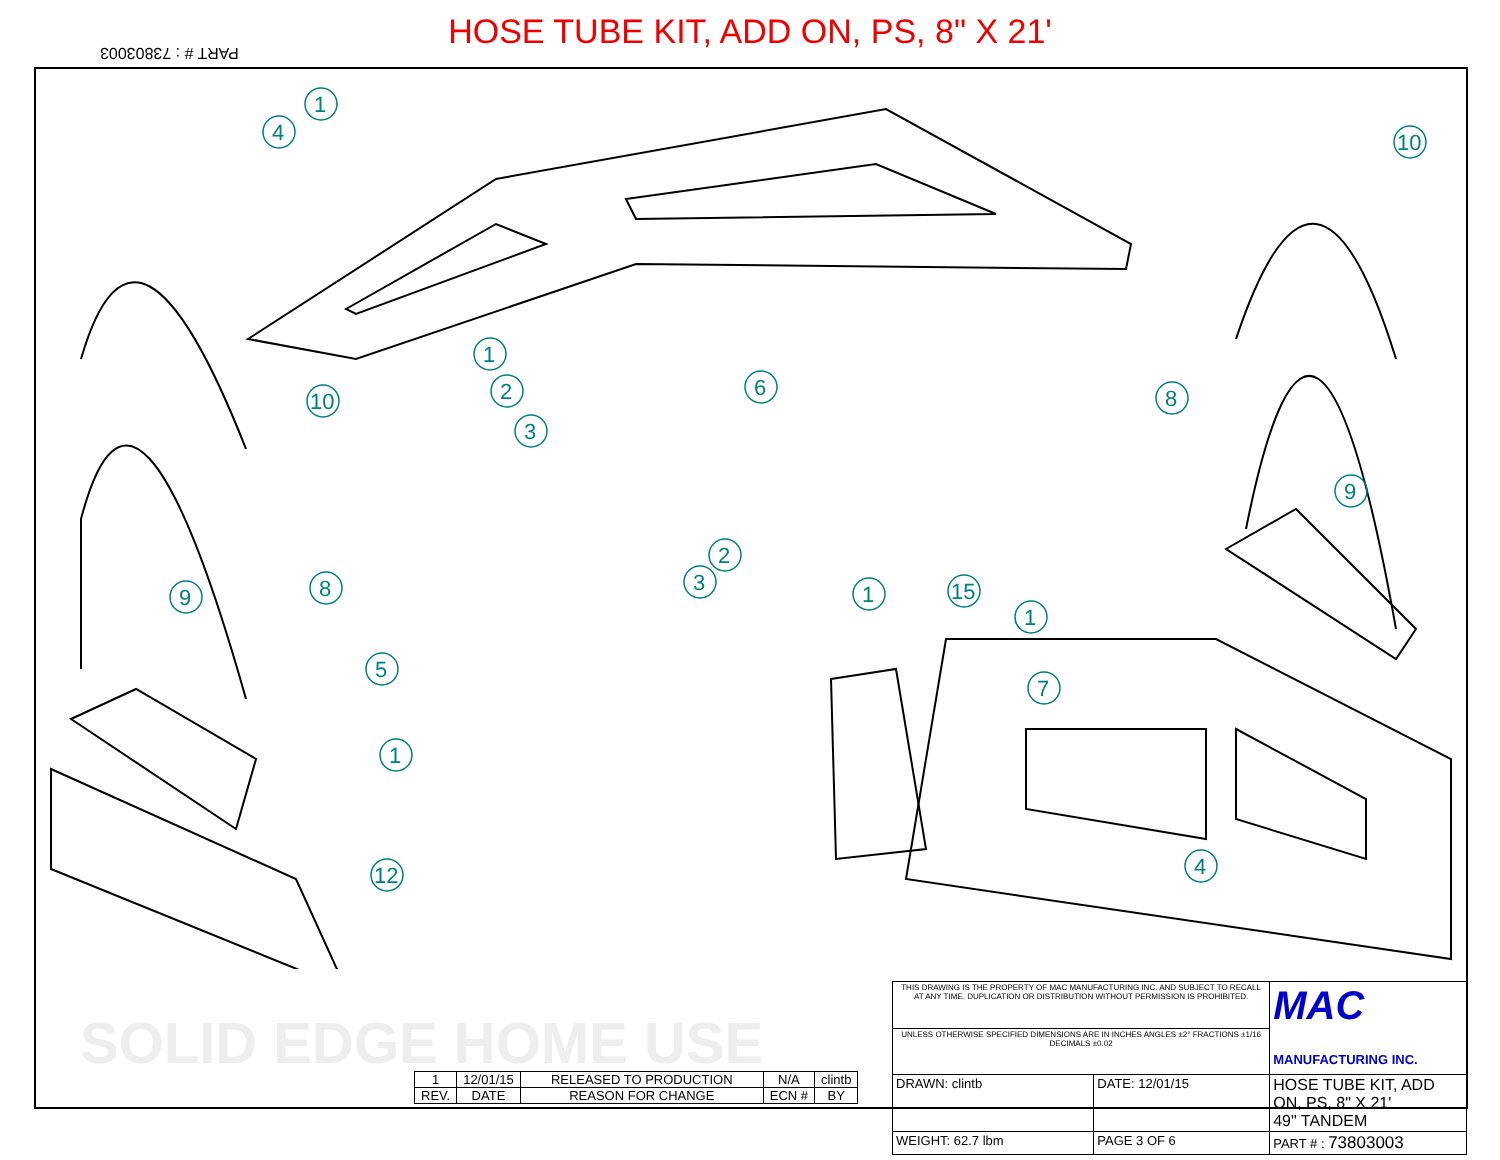HOSE TUBE KIT, ADD ON, PS, 8" X 21'
PART # : 73803003
1
4
10
10
1
2
3
6
8
9
9
8
5
1
12
2
3
1
15
1
7
4
SOLID EDGE HOME USE
| 1 | 12/01/15 | RELEASED TO PRODUCTION | N/A | clintb |
| REV. | DATE | REASON FOR CHANGE | ECN # | BY |
| THIS DRAWING IS THE PROPERTY OF MAC MANUFACTURING INC. AND SUBJECT TO RECALL AT ANY TIME. DUPLICATION OR DISTRIBUTION WITHOUT PERMISSION IS PROHIBITED. | | MAC MANUFACTURING INC. |
| UNLESS OTHERWISE SPECIFIED DIMENSIONS ARE IN INCHES ANGLES ±2° FRACTIONS ±1/16 DECIMALS ±0.02 | | |
| DRAWN: clintb | DATE: 12/01/15 | HOSE TUBE KIT, ADD ON, PS, 8" X 21' 49" TANDEM |
| WEIGHT: 62.7 lbm | PAGE 3 OF 6 | PART # : 73803003 |